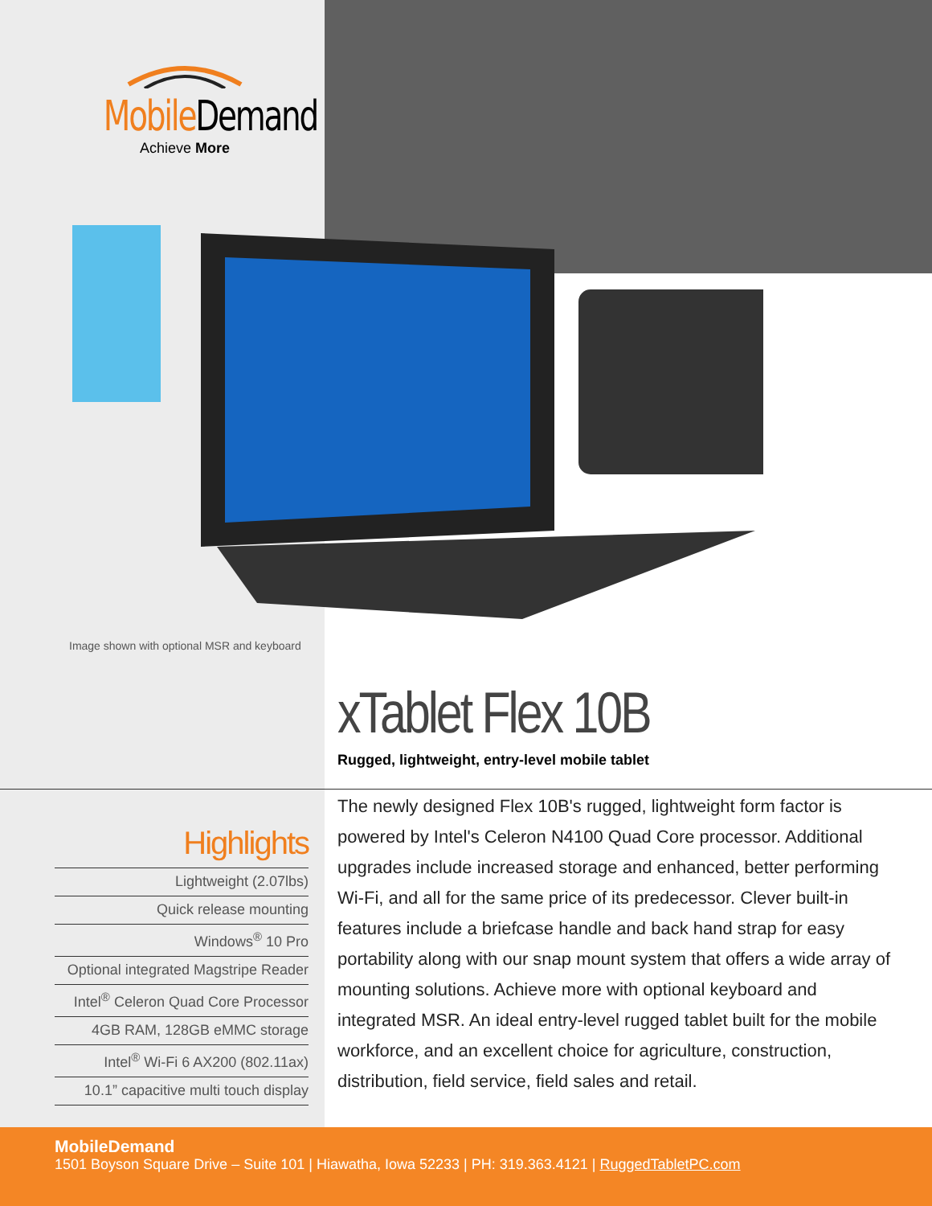Mobile Demand
Achieve More
Image shown with optional MSR and keyboard
xTablet Flex 10B
Rugged, lightweight, entry-level mobile tablet
Highlights
Lightweight (2.07lbs)
Quick release mounting
Windows<sup>®</sup> 10 Pro
Optional integrated Magstripe Reader
Intel<sup>®</sup> Celeron Quad Core Processor
4GB RAM, 128GB eMMC storage
Intel<sup>®</sup> Wi-Fi 6 AX200 (802.11ax)
10.1” capacitive multi touch display
The newly designed Flex 10B's rugged, lightweight form factor is powered by Intel's Celeron N4100 Quad Core processor. Additional upgrades include increased storage and enhanced, better performing Wi-Fi, and all for the same price of its predecessor. Clever built-in features include a briefcase handle and back hand strap for easy portability along with our snap mount system that offers a wide array of mounting solutions. Achieve more with optional keyboard and integrated MSR. An ideal entry-level rugged tablet built for the mobile workforce, and an excellent choice for agriculture, construction, distribution, field service, field sales and retail.
MobileDemand
1501 Boyson Square Drive – Suite 101 | Hiawatha, Iowa 52233 | PH: 319.363.4121 | RuggedTabletPC.com